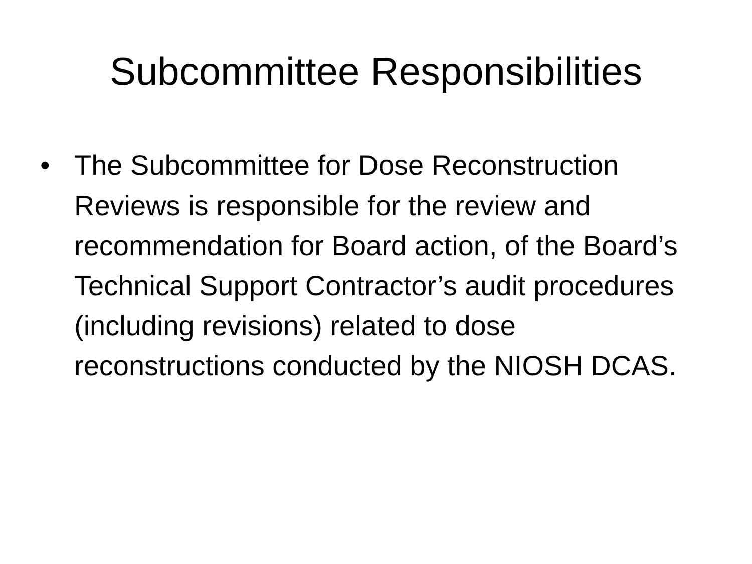Subcommittee Responsibilities
• The Subcommittee for Dose Reconstruction Reviews is responsible for the review and recommendation for Board action, of the Board’s Technical Support Contractor’s audit procedures (including revisions) related to dose reconstructions conducted by the NIOSH DCAS.